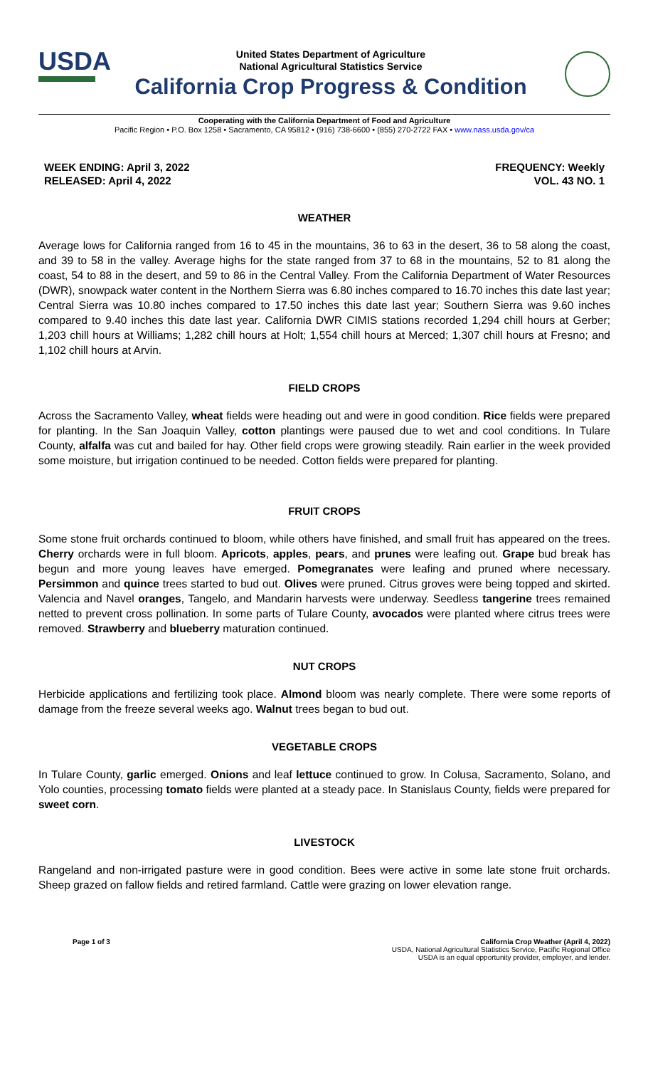USDA
United States Department of Agriculture
National Agricultural Statistics Service
California Crop Progress & Condition
Cooperating with the California Department of Food and Agriculture
Pacific Region • P.O. Box 1258 • Sacramento, CA 95812 • (916) 738-6600 • (855) 270-2722 FAX • www.nass.usda.gov/ca
WEEK ENDING: April 3, 2022
RELEASED: April 4, 2022
FREQUENCY: Weekly
VOL. 43 NO. 1
WEATHER
Average lows for California ranged from 16 to 45 in the mountains, 36 to 63 in the desert, 36 to 58 along the coast, and 39 to 58 in the valley. Average highs for the state ranged from 37 to 68 in the mountains, 52 to 81 along the coast, 54 to 88 in the desert, and 59 to 86 in the Central Valley. From the California Department of Water Resources (DWR), snowpack water content in the Northern Sierra was 6.80 inches compared to 16.70 inches this date last year; Central Sierra was 10.80 inches compared to 17.50 inches this date last year; Southern Sierra was 9.60 inches compared to 9.40 inches this date last year. California DWR CIMIS stations recorded 1,294 chill hours at Gerber; 1,203 chill hours at Williams; 1,282 chill hours at Holt; 1,554 chill hours at Merced; 1,307 chill hours at Fresno; and 1,102 chill hours at Arvin.
FIELD CROPS
Across the Sacramento Valley, wheat fields were heading out and were in good condition. Rice fields were prepared for planting. In the San Joaquin Valley, cotton plantings were paused due to wet and cool conditions. In Tulare County, alfalfa was cut and bailed for hay. Other field crops were growing steadily. Rain earlier in the week provided some moisture, but irrigation continued to be needed. Cotton fields were prepared for planting.
FRUIT CROPS
Some stone fruit orchards continued to bloom, while others have finished, and small fruit has appeared on the trees. Cherry orchards were in full bloom. Apricots, apples, pears, and prunes were leafing out. Grape bud break has begun and more young leaves have emerged. Pomegranates were leafing and pruned where necessary. Persimmon and quince trees started to bud out. Olives were pruned. Citrus groves were being topped and skirted. Valencia and Navel oranges, Tangelo, and Mandarin harvests were underway. Seedless tangerine trees remained netted to prevent cross pollination. In some parts of Tulare County, avocados were planted where citrus trees were removed. Strawberry and blueberry maturation continued.
NUT CROPS
Herbicide applications and fertilizing took place. Almond bloom was nearly complete. There were some reports of damage from the freeze several weeks ago. Walnut trees began to bud out.
VEGETABLE CROPS
In Tulare County, garlic emerged. Onions and leaf lettuce continued to grow. In Colusa, Sacramento, Solano, and Yolo counties, processing tomato fields were planted at a steady pace. In Stanislaus County, fields were prepared for sweet corn.
LIVESTOCK
Rangeland and non-irrigated pasture were in good condition. Bees were active in some late stone fruit orchards. Sheep grazed on fallow fields and retired farmland. Cattle were grazing on lower elevation range.
Page 1 of 3 California Crop Weather (April 4, 2022)
USDA, National Agricultural Statistics Service, Pacific Regional Office
USDA is an equal opportunity provider, employer, and lender.